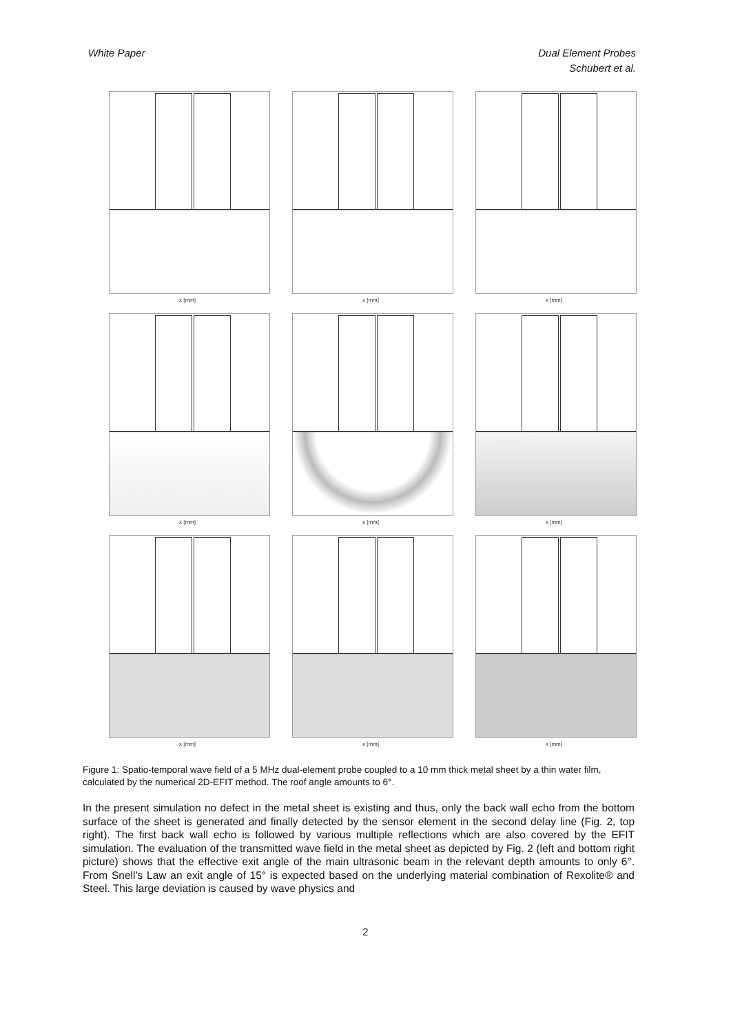White Paper Dual Element Probes
Schubert et al.
x [mm]
x [mm]
x [mm]
x [mm]
x [mm]
x [mm]
x [mm]
x [mm]
x [mm]
Figure 1: Spatio-temporal wave field of a 5 MHz dual-element probe coupled to a 10 mm thick metal sheet by a thin water film, calculated by the numerical 2D-EFIT method. The roof angle amounts to 6°.
In the present simulation no defect in the metal sheet is existing and thus, only the back wall echo from the bottom surface of the sheet is generated and finally detected by the sensor element in the second delay line (Fig. 2, top right). The first back wall echo is followed by various multiple reflections which are also covered by the EFIT simulation. The evaluation of the transmitted wave field in the metal sheet as depicted by Fig. 2 (left and bottom right picture) shows that the effective exit angle of the main ultrasonic beam in the relevant depth amounts to only 6°. From Snell’s Law an exit angle of 15° is expected based on the underlying material combination of Rexolite® and Steel. This large deviation is caused by wave physics and
2